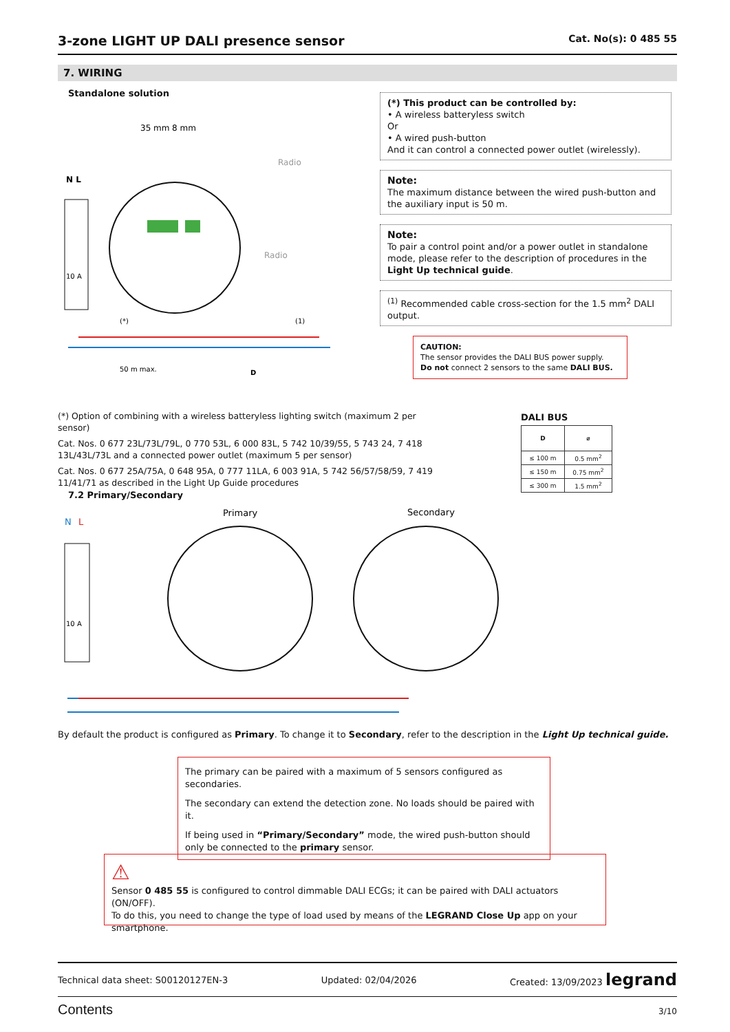3-zone LIGHT UP DALI presence sensor Cat. No(s): 0 485 55
7. WIRING
Standalone solution
35 mm
8 mm
Radio
Radio
N L
10 A
50 m max.
D
(1)
(*)
(*) This product can be controlled by:
• A wireless batteryless switch
Or
• A wired push-button
And it can control a connected power outlet (wirelessly).
Note:
The maximum distance between the wired push-button and the auxiliary input is 50 m.
Note:
To pair a control point and/or a power outlet in standalone mode, please refer to the description of procedures in the Light Up technical guide.
<sup>(1)</sup> Recommended cable cross-section for the 1.5 mm<sup>2</sup> DALI output.
CAUTION:
The sensor provides the DALI BUS power supply.
Do not connect 2 sensors to the same DALI BUS.
(*) Option of combining with a wireless batteryless lighting switch (maximum 2 per sensor)
Cat. Nos. 0 677 23L/73L/79L, 0 770 53L, 6 000 83L, 5 742 10/39/55, 5 743 24, 7 418 13L/43L/73L and a connected power outlet (maximum 5 per sensor)
Cat. Nos. 0 677 25A/75A, 0 648 95A, 0 777 11LA, 6 003 91A, 5 742 56/57/58/59, 7 419 11/41/71 as described in the Light Up Guide procedures
DALI BUS
| D | ⌀ |
| --- | --- |
| ≤ 100 m | 0.5 mm<sup>2</sup> |
| ≤ 150 m | 0.75 mm<sup>2</sup> |
| ≤ 300 m | 1.5 mm<sup>2</sup> |
7.2 Primary/Secondary
Primary
Secondary
N
L
10 A
By default the product is configured as Primary. To change it to Secondary, refer to the description in the Light Up technical guide.
The primary can be paired with a maximum of 5 sensors configured as secondaries.
The secondary can extend the detection zone. No loads should be paired with it.
If being used in “Primary/Secondary” mode, the wired push-button should only be connected to the primary sensor.
⚠
Sensor 0 485 55 is configured to control dimmable DALI ECGs; it can be paired with DALI actuators (ON/OFF).
To do this, you need to change the type of load used by means of the LEGRAND Close Up app on your smartphone.
Technical data sheet: S00120127EN-3 Updated: 02/04/2026 Created: 13/09/2023 legrand
Contents 3/10